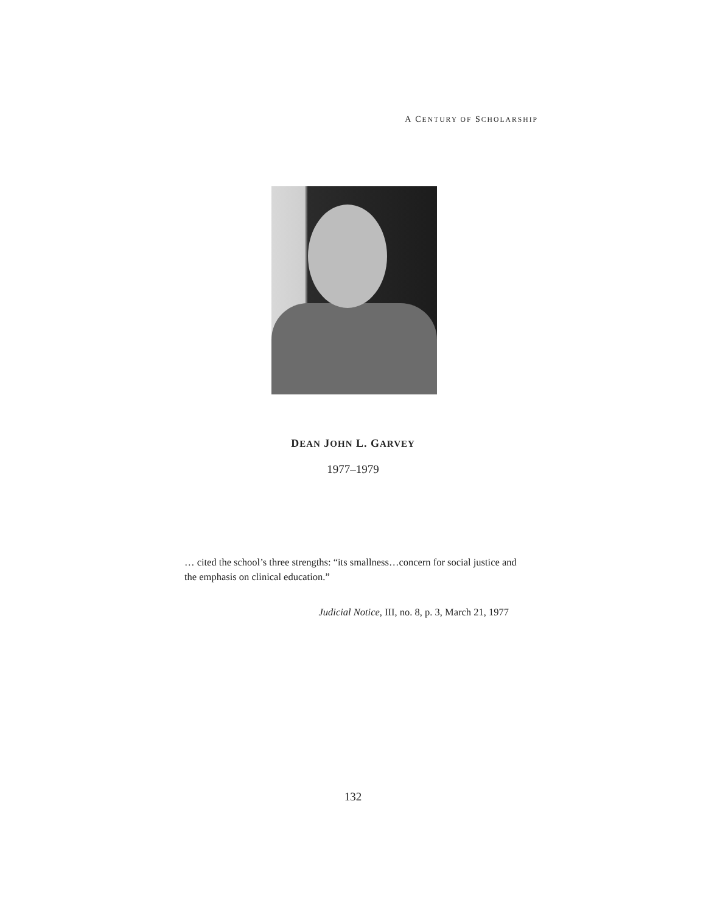A CENTURY OF SCHOLARSHIP
DEAN JOHN L. GARVEY
1977–1979
… cited the school’s three strengths: “its smallness…concern for social justice and the emphasis on clinical education.”
Judicial Notice, III, no. 8, p. 3, March 21, 1977
132